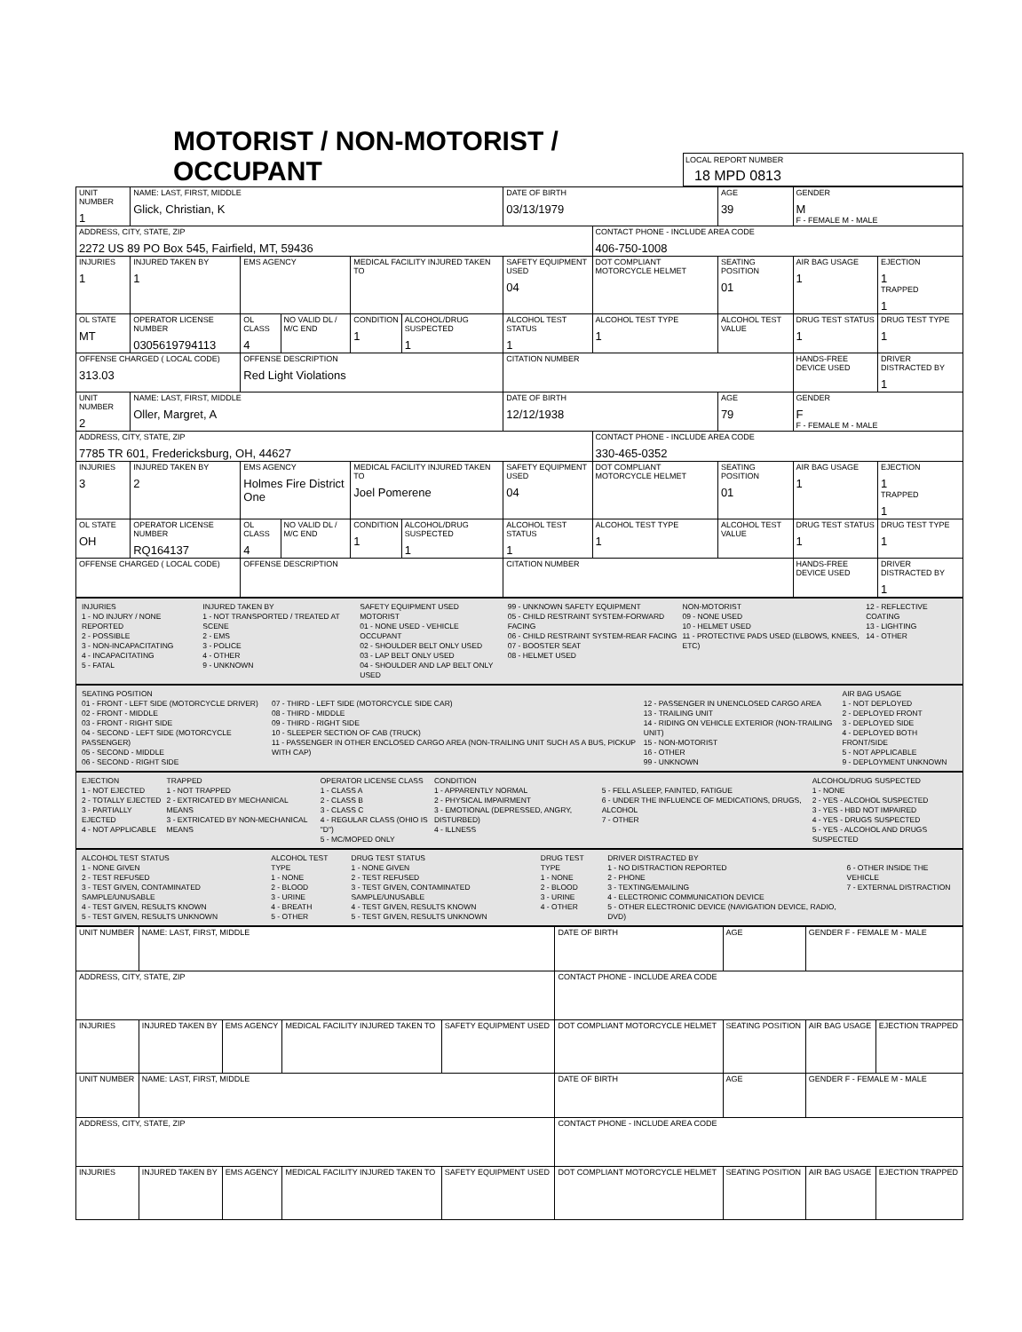MOTORIST / NON-MOTORIST / OCCUPANT
LOCAL REPORT NUMBER
18 MPD 0813
| UNIT NUMBER 1 | NAME: LAST, FIRST, MIDDLE Glick, Christian, K | | | | | DATE OF BIRTH 03/13/1979 | | AGE 39 | GENDER M F - FEMALE M - MALE | |
| ADDRESS, CITY, STATE, ZIP 2272 US 89 PO Box 545, Fairfield, MT, 59436 | | | | | | | CONTACT PHONE - INCLUDE AREA CODE 406-750-1008 | | | |
| INJURIES 1 | INJURED TAKEN BY 1 | EMS AGENCY | | MEDICAL FACILITY INJURED TAKEN TO | | SAFETY EQUIPMENT USED 04 | DOT COMPLIANT MOTORCYCLE HELMET | SEATING POSITION 01 | AIR BAG USAGE 1 | EJECTION 1 TRAPPED 1 |
| OL STATE MT | OPERATOR LICENSE NUMBER 0305619794113 | OL CLASS 4 | NO VALID DL / M/C END | CONDITION 1 | ALCOHOL/DRUG SUSPECTED 1 | ALCOHOL TEST STATUS 1 | ALCOHOL TEST TYPE 1 | ALCOHOL TEST VALUE | DRUG TEST STATUS 1 | DRUG TEST TYPE 1 |
| OFFENSE CHARGED ( LOCAL CODE) 313.03 | | OFFENSE DESCRIPTION Red Light Violations | | | | CITATION NUMBER | | | HANDS-FREE DEVICE USED | DRIVER DISTRACTED BY 1 |
| UNIT NUMBER 2 | NAME: LAST, FIRST, MIDDLE Oller, Margret, A | | | | | DATE OF BIRTH 12/12/1938 | | AGE 79 | GENDER F F - FEMALE M - MALE | |
| ADDRESS, CITY, STATE, ZIP 7785 TR 601, Fredericksburg, OH, 44627 | | | | | | | CONTACT PHONE - INCLUDE AREA CODE 330-465-0352 | | | |
| INJURIES 3 | INJURED TAKEN BY 2 | EMS AGENCY Holmes Fire District One | | MEDICAL FACILITY INJURED TAKEN TO Joel Pomerene | | SAFETY EQUIPMENT USED 04 | DOT COMPLIANT MOTORCYCLE HELMET | SEATING POSITION 01 | AIR BAG USAGE 1 | EJECTION 1 TRAPPED 1 |
| OL STATE OH | OPERATOR LICENSE NUMBER RQ164137 | OL CLASS 4 | NO VALID DL / M/C END | CONDITION 1 | ALCOHOL/DRUG SUSPECTED 1 | ALCOHOL TEST STATUS 1 | ALCOHOL TEST TYPE 1 | ALCOHOL TEST VALUE | DRUG TEST STATUS 1 | DRUG TEST TYPE 1 |
| OFFENSE CHARGED ( LOCAL CODE) | | OFFENSE DESCRIPTION | | | | CITATION NUMBER | | | HANDS-FREE DEVICE USED | DRIVER DISTRACTED BY 1 |
| INJURIES 1 - NO INJURY / NONE REPORTED 2 - POSSIBLE 3 - NON-INCAPACITATING 4 - INCAPACITATING 5 - FATAL | INJURED TAKEN BY 1 - NOT TRANSPORTED / TREATED AT SCENE 2 - EMS 3 - POLICE 4 - OTHER 9 - UNKNOWN | SAFETY EQUIPMENT USED MOTORIST 01 - NONE USED - VEHICLE OCCUPANT 02 - SHOULDER BELT ONLY USED 03 - LAP BELT ONLY USED 04 - SHOULDER AND LAP BELT ONLY USED | 99 - UNKNOWN SAFETY EQUIPMENT 05 - CHILD RESTRAINT SYSTEM-FORWARD FACING 06 - CHILD RESTRAINT SYSTEM-REAR FACING 07 - BOOSTER SEAT 08 - HELMET USED | NON-MOTORIST 09 - NONE USED 10 - HELMET USED 11 - PROTECTIVE PADS USED (ELBOWS, KNEES, ETC) | 12 - REFLECTIVE COATING 13 - LIGHTING 14 - OTHER |
| SEATING POSITION 01 - FRONT - LEFT SIDE (MOTORCYCLE DRIVER) 02 - FRONT - MIDDLE 03 - FRONT - RIGHT SIDE 04 - SECOND - LEFT SIDE (MOTORCYCLE PASSENGER) 05 - SECOND - MIDDLE 06 - SECOND - RIGHT SIDE | 07 - THIRD - LEFT SIDE (MOTORCYCLE SIDE CAR) 08 - THIRD - MIDDLE 09 - THIRD - RIGHT SIDE 10 - SLEEPER SECTION OF CAB (TRUCK) 11 - PASSENGER IN OTHER ENCLOSED CARGO AREA (NON-TRAILING UNIT SUCH AS A BUS, PICKUP WITH CAP) | 12 - PASSENGER IN UNENCLOSED CARGO AREA 13 - TRAILING UNIT 14 - RIDING ON VEHICLE EXTERIOR (NON-TRAILING UNIT) 15 - NON-MOTORIST 16 - OTHER 99 - UNKNOWN | AIR BAG USAGE 1 - NOT DEPLOYED 2 - DEPLOYED FRONT 3 - DEPLOYED SIDE 4 - DEPLOYED BOTH FRONT/SIDE 5 - NOT APPLICABLE 9 - DEPLOYMENT UNKNOWN |
| EJECTION 1 - NOT EJECTED 2 - TOTALLY EJECTED 3 - PARTIALLY EJECTED 4 - NOT APPLICABLE | TRAPPED 1 - NOT TRAPPED 2 - EXTRICATED BY MECHANICAL MEANS 3 - EXTRICATED BY NON-MECHANICAL MEANS | OPERATOR LICENSE CLASS 1 - CLASS A 2 - CLASS B 3 - CLASS C 4 - REGULAR CLASS (OHIO IS "D") 5 - MC/MOPED ONLY | CONDITION 1 - APPARENTLY NORMAL 2 - PHYSICAL IMPAIRMENT 3 - EMOTIONAL (DEPRESSED, ANGRY, DISTURBED) 4 - ILLNESS | 5 - FELL ASLEEP, FAINTED, FATIGUE 6 - UNDER THE INFLUENCE OF MEDICATIONS, DRUGS, ALCOHOL 7 - OTHER | ALCOHOL/DRUG SUSPECTED 1 - NONE 2 - YES - ALCOHOL SUSPECTED 3 - YES - HBD NOT IMPAIRED 4 - YES - DRUGS SUSPECTED 5 - YES - ALCOHOL AND DRUGS SUSPECTED |
| ALCOHOL TEST STATUS 1 - NONE GIVEN 2 - TEST REFUSED 3 - TEST GIVEN, CONTAMINATED SAMPLE/UNUSABLE 4 - TEST GIVEN, RESULTS KNOWN 5 - TEST GIVEN, RESULTS UNKNOWN | ALCOHOL TEST TYPE 1 - NONE 2 - BLOOD 3 - URINE 4 - BREATH 5 - OTHER | DRUG TEST STATUS 1 - NONE GIVEN 2 - TEST REFUSED 3 - TEST GIVEN, CONTAMINATED SAMPLE/UNUSABLE 4 - TEST GIVEN, RESULTS KNOWN 5 - TEST GIVEN, RESULTS UNKNOWN | DRUG TEST TYPE 1 - NONE 2 - BLOOD 3 - URINE 4 - OTHER | DRIVER DISTRACTED BY 1 - NO DISTRACTION REPORTED 2 - PHONE 3 - TEXTING/EMAILING 4 - ELECTRONIC COMMUNICATION DEVICE 5 - OTHER ELECTRONIC DEVICE (NAVIGATION DEVICE, RADIO, DVD) | 6 - OTHER INSIDE THE VEHICLE 7 - EXTERNAL DISTRACTION |
| UNIT NUMBER | NAME: LAST, FIRST, MIDDLE | | | | DATE OF BIRTH | AGE | GENDER F - FEMALE M - MALE | |
| ADDRESS, CITY, STATE, ZIP | | | | | CONTACT PHONE - INCLUDE AREA CODE | | | |
| INJURIES | INJURED TAKEN BY | EMS AGENCY | MEDICAL FACILITY INJURED TAKEN TO | SAFETY EQUIPMENT USED | DOT COMPLIANT MOTORCYCLE HELMET | SEATING POSITION | AIR BAG USAGE | EJECTION TRAPPED |
| UNIT NUMBER | NAME: LAST, FIRST, MIDDLE | | | | DATE OF BIRTH | AGE | GENDER F - FEMALE M - MALE | |
| ADDRESS, CITY, STATE, ZIP | | | | | CONTACT PHONE - INCLUDE AREA CODE | | | |
| INJURIES | INJURED TAKEN BY | EMS AGENCY | MEDICAL FACILITY INJURED TAKEN TO | SAFETY EQUIPMENT USED | DOT COMPLIANT MOTORCYCLE HELMET | SEATING POSITION | AIR BAG USAGE | EJECTION TRAPPED |